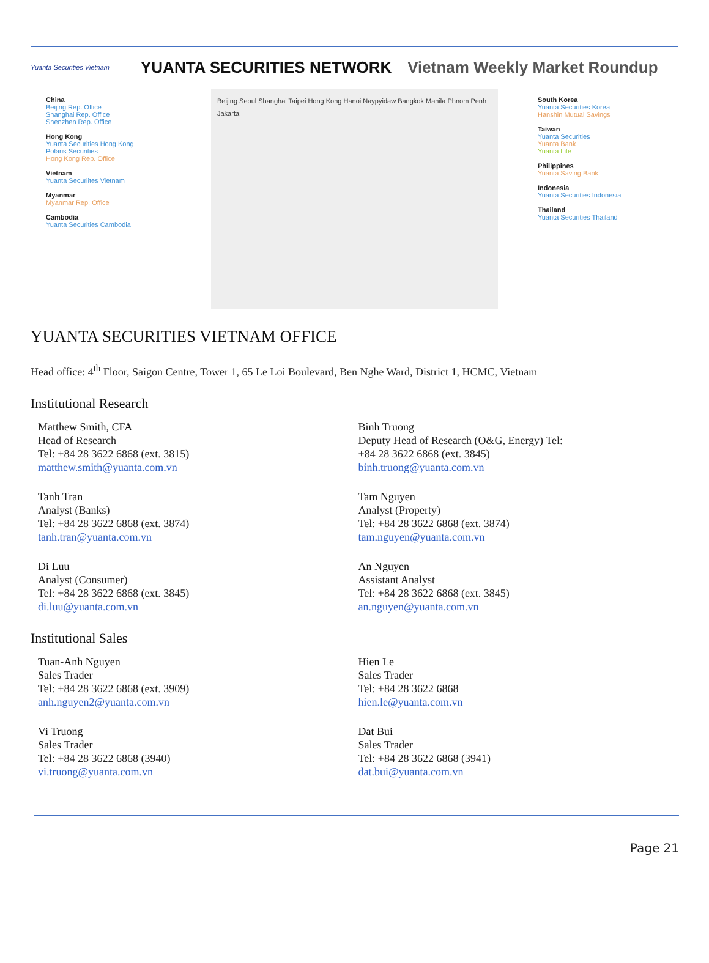Yuanta Securities Vietnam
YUANTA SECURITIES NETWORK Vietnam Weekly Market Roundup
China
Beijing Rep. Office
Shanghai Rep. Office
Shenzhen Rep. Office
Hong Kong
Yuanta Securities Hong Kong
Polaris Securities
Hong Kong Rep. Office
Vietnam
Yuanta Securiites Vietnam
Myanmar
Myanmar Rep. Office
Cambodia
Yuanta Securities Cambodia
Beijing Seoul Shanghai Taipei Hong Kong Hanoi Naypyidaw Bangkok Manila Phnom Penh Jakarta
South Korea
Yuanta Securities Korea
Hanshin Mutual Savings
Taiwan
Yuanta Securities
Yuanta Bank
Yuanta Life
Philippines
Yuanta Saving Bank
Indonesia
Yuanta Securities Indonesia
Thailand
Yuanta Securities Thailand
YUANTA SECURITIES VIETNAM OFFICE
Head office: 4<sup>th</sup> Floor, Saigon Centre, Tower 1, 65 Le Loi Boulevard, Ben Nghe Ward, District 1, HCMC, Vietnam
Institutional Research
Matthew Smith, CFA
Head of Research
Tel: +84 28 3622 6868 (ext. 3815)
matthew.smith@yuanta.com.vn
Binh Truong
Deputy Head of Research (O&G, Energy) Tel:
+84 28 3622 6868 (ext. 3845)
binh.truong@yuanta.com.vn
Tanh Tran
Analyst (Banks)
Tel: +84 28 3622 6868 (ext. 3874)
tanh.tran@yuanta.com.vn
Tam Nguyen
Analyst (Property)
Tel: +84 28 3622 6868 (ext. 3874)
tam.nguyen@yuanta.com.vn
Di Luu
Analyst (Consumer)
Tel: +84 28 3622 6868 (ext. 3845)
di.luu@yuanta.com.vn
An Nguyen
Assistant Analyst
Tel: +84 28 3622 6868 (ext. 3845)
an.nguyen@yuanta.com.vn
Institutional Sales
Tuan-Anh Nguyen
Sales Trader
Tel: +84 28 3622 6868 (ext. 3909)
anh.nguyen2@yuanta.com.vn
Hien Le
Sales Trader
Tel: +84 28 3622 6868
hien.le@yuanta.com.vn
Vi Truong
Sales Trader
Tel: +84 28 3622 6868 (3940)
vi.truong@yuanta.com.vn
Dat Bui
Sales Trader
Tel: +84 28 3622 6868 (3941)
dat.bui@yuanta.com.vn
Page 21